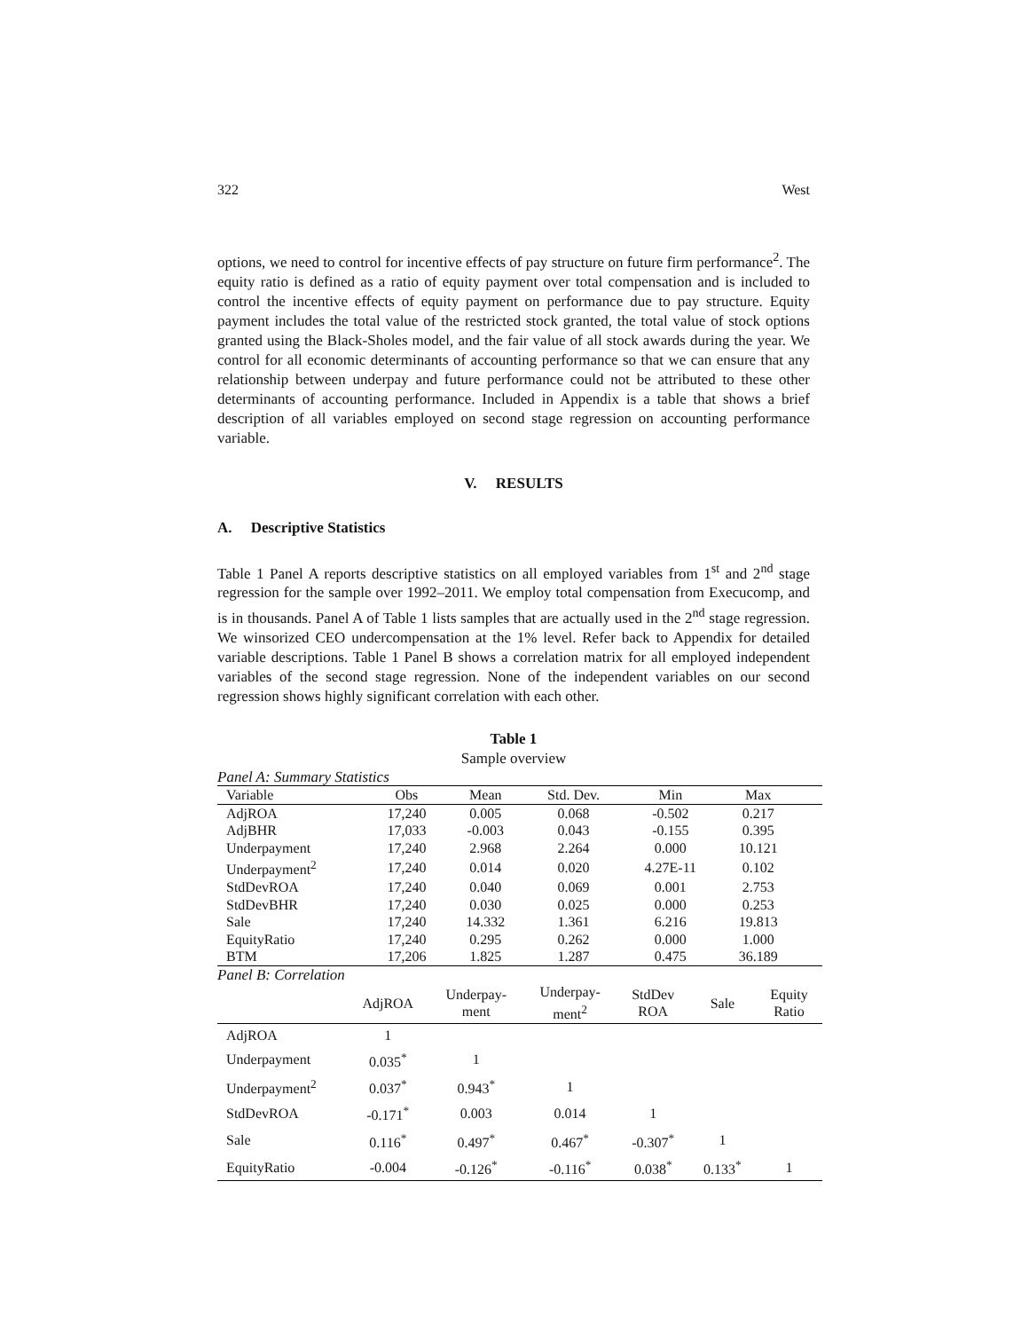322 West
options, we need to control for incentive effects of pay structure on future firm performance<sup>2</sup>. The equity ratio is defined as a ratio of equity payment over total compensation and is included to control the incentive effects of equity payment on performance due to pay structure. Equity payment includes the total value of the restricted stock granted, the total value of stock options granted using the Black-Sholes model, and the fair value of all stock awards during the year. We control for all economic determinants of accounting performance so that we can ensure that any relationship between underpay and future performance could not be attributed to these other determinants of accounting performance. Included in Appendix is a table that shows a brief description of all variables employed on second stage regression on accounting performance variable.
V. RESULTS
A. Descriptive Statistics
Table 1 Panel A reports descriptive statistics on all employed variables from 1<sup>st</sup> and 2<sup>nd</sup> stage regression for the sample over 1992–2011. We employ total compensation from Execucomp, and is in thousands. Panel A of Table 1 lists samples that are actually used in the 2<sup>nd</sup> stage regression. We winsorized CEO undercompensation at the 1% level. Refer back to Appendix for detailed variable descriptions. Table 1 Panel B shows a correlation matrix for all employed independent variables of the second stage regression. None of the independent variables on our second regression shows highly significant correlation with each other.
Table 1
Sample overview
| Panel A: Summary Statistics | | | | | | |
| Variable | Obs | Mean | Std. Dev. | Min | Max | |
| AdjROA | 17,240 | 0.005 | 0.068 | -0.502 | 0.217 | |
| AdjBHR | 17,033 | -0.003 | 0.043 | -0.155 | 0.395 | |
| Underpayment | 17,240 | 2.968 | 2.264 | 0.000 | 10.121 | |
| Underpayment<sup>2</sup> | 17,240 | 0.014 | 0.020 | 4.27E-11 | 0.102 | |
| StdDevROA | 17,240 | 0.040 | 0.069 | 0.001 | 2.753 | |
| StdDevBHR | 17,240 | 0.030 | 0.025 | 0.000 | 0.253 | |
| Sale | 17,240 | 14.332 | 1.361 | 6.216 | 19.813 | |
| EquityRatio | 17,240 | 0.295 | 0.262 | 0.000 | 1.000 | |
| BTM | 17,206 | 1.825 | 1.287 | 0.475 | 36.189 | |
| Panel B: Correlation | | | | | | |
| | AdjROA | Underpay- ment | Underpay- ment<sup>2</sup> | StdDev ROA | Sale | Equity Ratio |
| AdjROA | 1 | | | | | |
| Underpayment | 0.035<sup>*</sup> | 1 | | | | |
| Underpayment<sup>2</sup> | 0.037<sup>*</sup> | 0.943<sup>*</sup> | 1 | | | |
| StdDevROA | -0.171<sup>*</sup> | 0.003 | 0.014 | 1 | | |
| Sale | 0.116<sup>*</sup> | 0.497<sup>*</sup> | 0.467<sup>*</sup> | -0.307<sup>*</sup> | 1 | |
| EquityRatio | -0.004 | -0.126<sup>*</sup> | -0.116<sup>*</sup> | 0.038<sup>*</sup> | 0.133<sup>*</sup> | 1 |